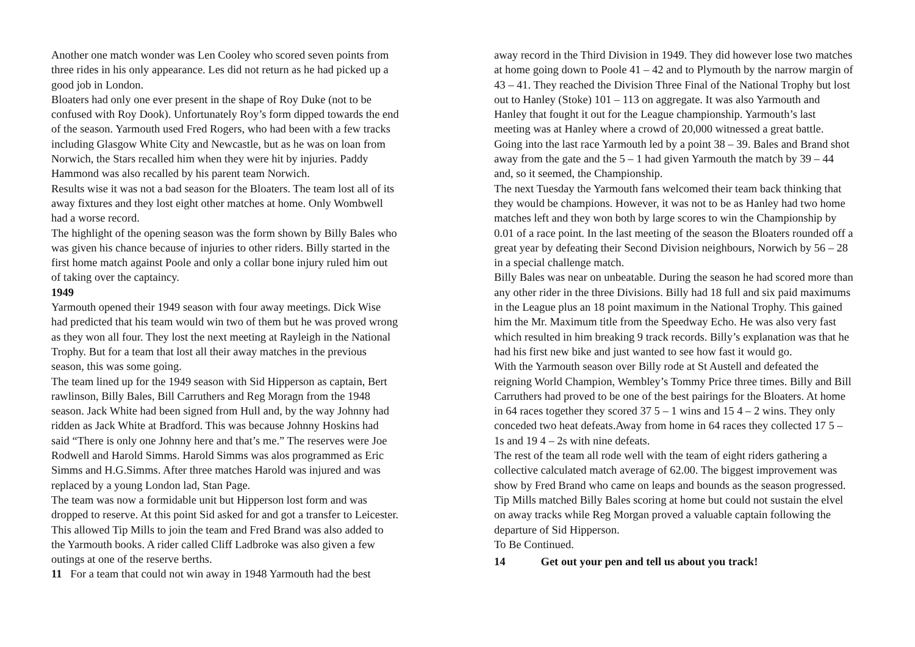Another one match wonder was Len Cooley who scored seven points from three rides in his only appearance. Les did not return as he had picked up a good job in London.
Bloaters had only one ever present in the shape of Roy Duke (not to be confused with Roy Dook). Unfortunately Roy’s form dipped towards the end of the season. Yarmouth used Fred Rogers, who had been with a few tracks including Glasgow White City and Newcastle, but as he was on loan from Norwich, the Stars recalled him when they were hit by injuries. Paddy Hammond was also recalled by his parent team Norwich.
Results wise it was not a bad season for the Bloaters. The team lost all of its away fixtures and they lost eight other matches at home. Only Wombwell had a worse record.
The highlight of the opening season was the form shown by Billy Bales who was given his chance because of injuries to other riders. Billy started in the first home match against Poole and only a collar bone injury ruled him out of taking over the captaincy.
1949
Yarmouth opened their 1949 season with four away meetings. Dick Wise had predicted that his team would win two of them but he was proved wrong as they won all four. They lost the next meeting at Rayleigh in the National Trophy. But for a team that lost all their away matches in the previous season, this was some going.
The team lined up for the 1949 season with Sid Hipperson as captain, Bert rawlinson, Billy Bales, Bill Carruthers and Reg Moragn from the 1948 season. Jack White had been signed from Hull and, by the way Johnny had ridden as Jack White at Bradford. This was because Johnny Hoskins had said “There is only one Johnny here and that’s me.” The reserves were Joe Rodwell and Harold Simms. Harold Simms was alos programmed as Eric Simms and H.G.Simms. After three matches Harold was injured and was replaced by a young London lad, Stan Page.
The team was now a formidable unit but Hipperson lost form and was dropped to reserve. At this point Sid asked for and got a transfer to Leicester. This allowed Tip Mills to join the team and Fred Brand was also added to the Yarmouth books. A rider called Cliff Ladbroke was also given a few outings at one of the reserve berths.
11 For a team that could not win away in 1948 Yarmouth had the best
away record in the Third Division in 1949. They did however lose two matches at home going down to Poole 41 – 42 and to Plymouth by the narrow margin of 43 – 41. They reached the Division Three Final of the National Trophy but lost out to Hanley (Stoke) 101 – 113 on aggregate. It was also Yarmouth and Hanley that fought it out for the League championship. Yarmouth’s last meeting was at Hanley where a crowd of 20,000 witnessed a great battle.
Going into the last race Yarmouth led by a point 38 – 39. Bales and Brand shot away from the gate and the 5 – 1 had given Yarmouth the match by 39 – 44 and, so it seemed, the Championship.
The next Tuesday the Yarmouth fans welcomed their team back thinking that they would be champions. However, it was not to be as Hanley had two home matches left and they won both by large scores to win the Championship by 0.01 of a race point. In the last meeting of the season the Bloaters rounded off a great year by defeating their Second Division neighbours, Norwich by 56 – 28 in a special challenge match.
Billy Bales was near on unbeatable. During the season he had scored more than any other rider in the three Divisions. Billy had 18 full and six paid maximums in the League plus an 18 point maximum in the National Trophy. This gained him the Mr. Maximum title from the Speedway Echo. He was also very fast which resulted in him breaking 9 track records. Billy’s explanation was that he had his first new bike and just wanted to see how fast it would go.
With the Yarmouth season over Billy rode at St Austell and defeated the reigning World Champion, Wembley’s Tommy Price three times. Billy and Bill Carruthers had proved to be one of the best pairings for the Bloaters. At home in 64 races together they scored 37 5 – 1 wins and 15 4 – 2 wins. They only conceded two heat defeats.Away from home in 64 races they collected 17 5 – 1s and 19 4 – 2s with nine defeats.
The rest of the team all rode well with the team of eight riders gathering a collective calculated match average of 62.00. The biggest improvement was show by Fred Brand who came on leaps and bounds as the season progressed. Tip Mills matched Billy Bales scoring at home but could not sustain the elvel on away tracks while Reg Morgan proved a valuable captain following the departure of Sid Hipperson.
To Be Continued.
14 Get out your pen and tell us about you track!